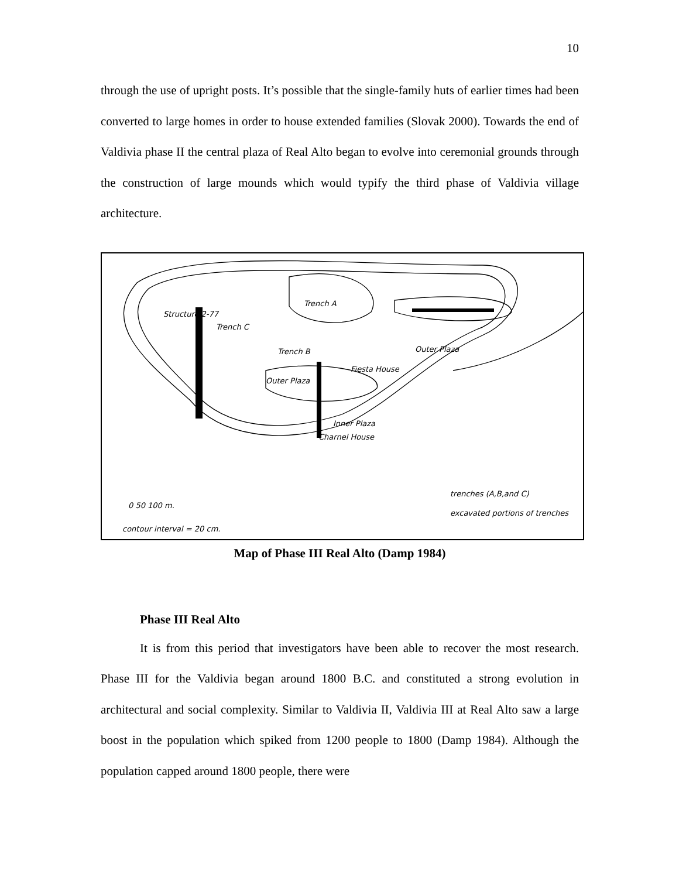10
through the use of upright posts. It’s possible that the single-family huts of earlier times had been converted to large homes in order to house extended families (Slovak 2000). Towards the end of Valdivia phase II the central plaza of Real Alto began to evolve into ceremonial grounds through the construction of large mounds which would typify the third phase of Valdivia village architecture.
Trench A
Trench C
Trench B
Structure 2-77
Fiesta House
Outer Plaza
Outer Plaza
Inner Plaza
Charnel House
trenches (A,B,and C)
excavated portions of trenches
0 50 100 m.
contour interval = 20 cm.
Map of Phase III Real Alto (Damp 1984)
Phase III Real Alto
It is from this period that investigators have been able to recover the most research. Phase III for the Valdivia began around 1800 B.C. and constituted a strong evolution in architectural and social complexity. Similar to Valdivia II, Valdivia III at Real Alto saw a large boost in the population which spiked from 1200 people to 1800 (Damp 1984). Although the population capped around 1800 people, there were